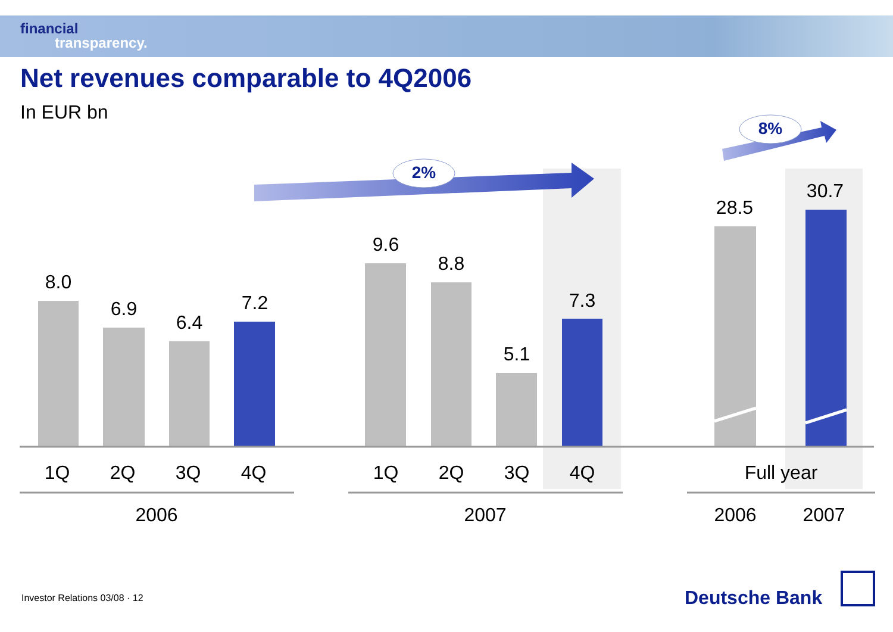financial
transparency.
Net revenues comparable to 4Q2006
In EUR bn
2%
8%
8.0
6.9
6.4
7.2
9.6
8.8
5.1
7.3
28.5
30.7
1Q 2Q 3Q 4Q 1Q 2Q 3Q 4Q Full year
2006 2007 2006 2007
Investor Relations 03/08 · 12 Deutsche Bank